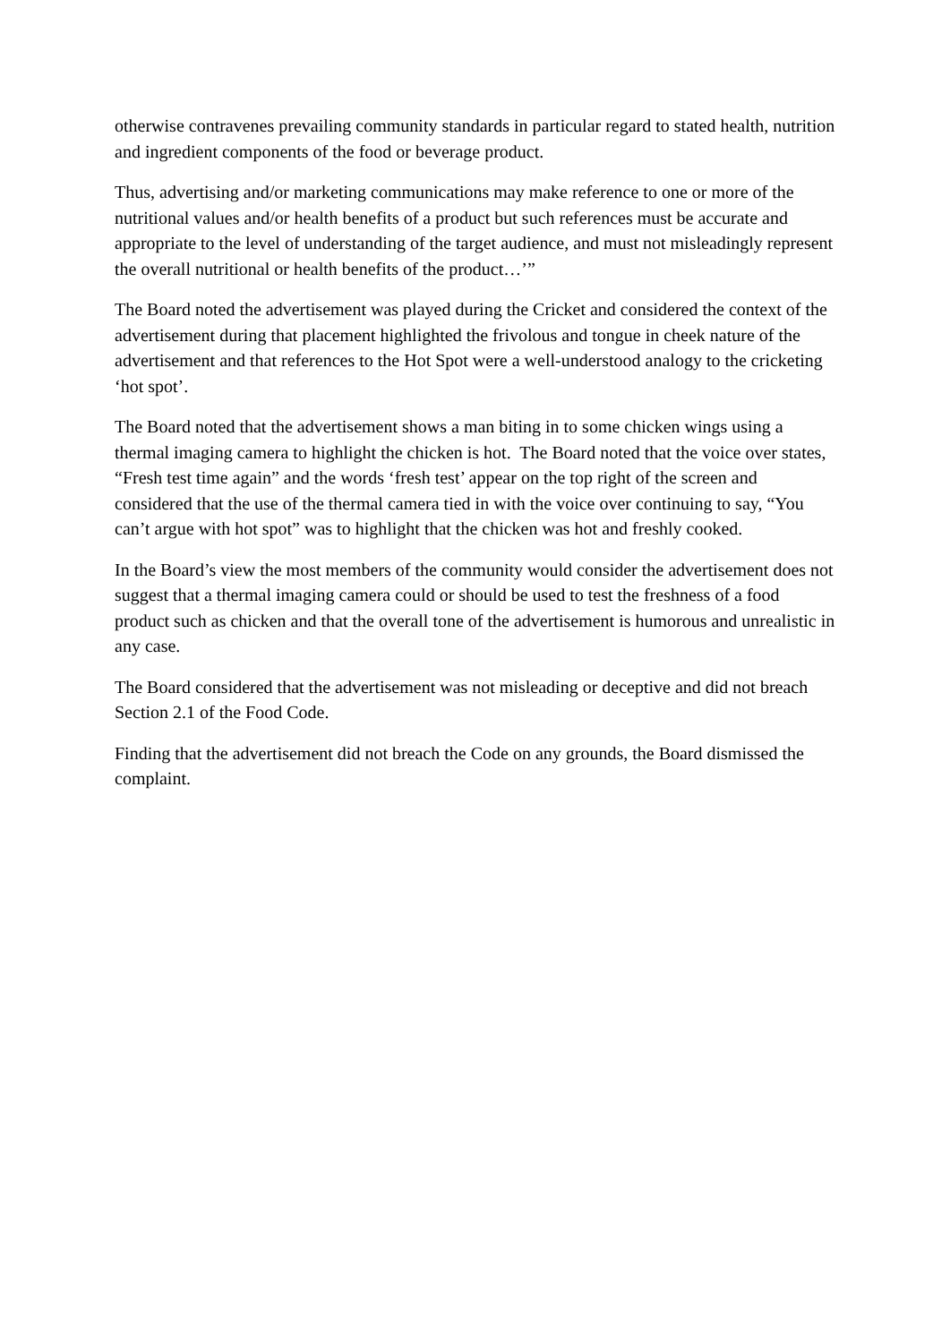otherwise contravenes prevailing community standards in particular regard to stated health, nutrition and ingredient components of the food or beverage product.
Thus, advertising and/or marketing communications may make reference to one or more of the nutritional values and/or health benefits of a product but such references must be accurate and appropriate to the level of understanding of the target audience, and must not misleadingly represent the overall nutritional or health benefits of the product…’”
The Board noted the advertisement was played during the Cricket and considered the context of the advertisement during that placement highlighted the frivolous and tongue in cheek nature of the advertisement and that references to the Hot Spot were a well-understood analogy to the cricketing ‘hot spot’.
The Board noted that the advertisement shows a man biting in to some chicken wings using a thermal imaging camera to highlight the chicken is hot. The Board noted that the voice over states, “Fresh test time again” and the words ‘fresh test’ appear on the top right of the screen and considered that the use of the thermal camera tied in with the voice over continuing to say, “You can’t argue with hot spot” was to highlight that the chicken was hot and freshly cooked.
In the Board’s view the most members of the community would consider the advertisement does not suggest that a thermal imaging camera could or should be used to test the freshness of a food product such as chicken and that the overall tone of the advertisement is humorous and unrealistic in any case.
The Board considered that the advertisement was not misleading or deceptive and did not breach Section 2.1 of the Food Code.
Finding that the advertisement did not breach the Code on any grounds, the Board dismissed the complaint.